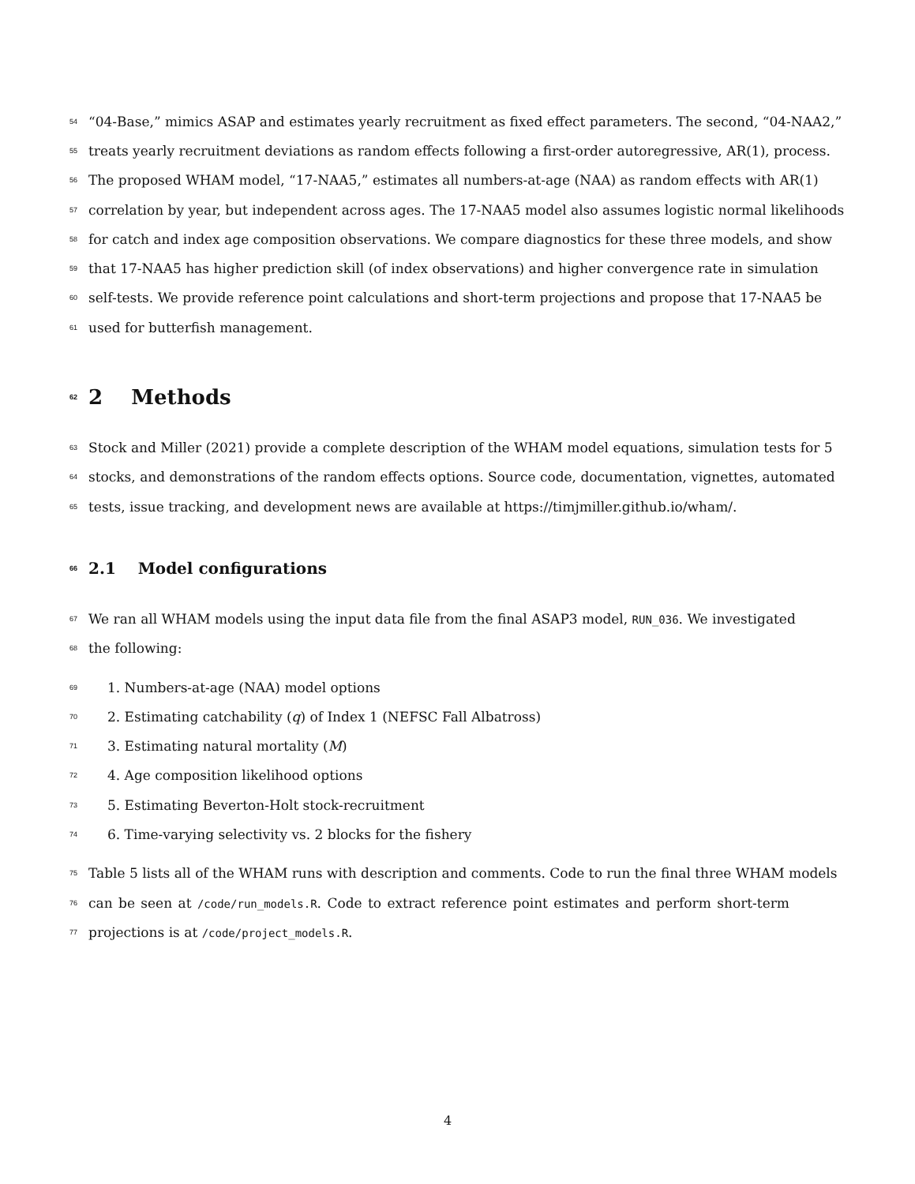54 “04-Base,” mimics ASAP and estimates yearly recruitment as fixed effect parameters. The second, “04-NAA2,”
55 treats yearly recruitment deviations as random effects following a first-order autoregressive, AR(1), process.
56 The proposed WHAM model, “17-NAA5,” estimates all numbers-at-age (NAA) as random effects with AR(1)
57 correlation by year, but independent across ages. The 17-NAA5 model also assumes logistic normal likelihoods
58 for catch and index age composition observations. We compare diagnostics for these three models, and show
59 that 17-NAA5 has higher prediction skill (of index observations) and higher convergence rate in simulation
60 self-tests. We provide reference point calculations and short-term projections and propose that 17-NAA5 be
61 used for butterfish management.
62 2 Methods
63 Stock and Miller (2021) provide a complete description of the WHAM model equations, simulation tests for 5
64 stocks, and demonstrations of the random effects options. Source code, documentation, vignettes, automated
65 tests, issue tracking, and development news are available at https://timjmiller.github.io/wham/.
66 2.1 Model configurations
67 We ran all WHAM models using the input data file from the final ASAP3 model, RUN_036. We investigated
68 the following:
69 1. Numbers-at-age (NAA) model options
70 2. Estimating catchability (q) of Index 1 (NEFSC Fall Albatross)
71 3. Estimating natural mortality (M)
72 4. Age composition likelihood options
73 5. Estimating Beverton-Holt stock-recruitment
74 6. Time-varying selectivity vs. 2 blocks for the fishery
75 Table 5 lists all of the WHAM runs with description and comments. Code to run the final three WHAM models
76 can be seen at /code/run_models.R. Code to extract reference point estimates and perform short-term
77 projections is at /code/project_models.R.
4